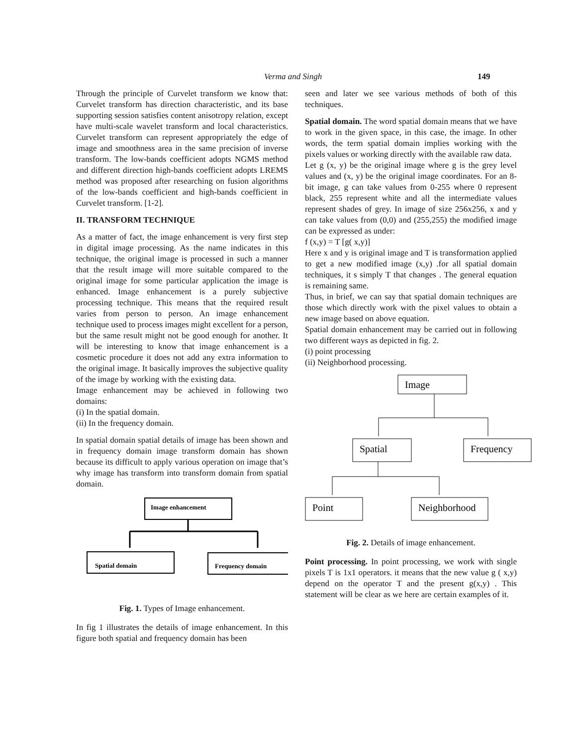Verma and Singh 149
Through the principle of Curvelet transform we know that: Curvelet transform has direction characteristic, and its base supporting session satisfies content anisotropy relation, except have multi-scale wavelet transform and local characteristics. Curvelet transform can represent appropriately the edge of image and smoothness area in the same precision of inverse transform. The low-bands coefficient adopts NGMS method and different direction high-bands coefficient adopts LREMS method was proposed after researching on fusion algorithms of the low-bands coefficient and high-bands coefficient in Curvelet transform. [1-2].
II. TRANSFORM TECHNIQUE
As a matter of fact, the image enhancement is very first step in digital image processing. As the name indicates in this technique, the original image is processed in such a manner that the result image will more suitable compared to the original image for some particular application the image is enhanced. Image enhancement is a purely subjective processing technique. This means that the required result varies from person to person. An image enhancement technique used to process images might excellent for a person, but the same result might not be good enough for another. It will be interesting to know that image enhancement is a cosmetic procedure it does not add any extra information to the original image. It basically improves the subjective quality of the image by working with the existing data.
Image enhancement may be achieved in following two domains:
(i) In the spatial domain.
(ii) In the frequency domain.
In spatial domain spatial details of image has been shown and in frequency domain image transform domain has shown because its difficult to apply various operation on image that’s why image has transform into transform domain from spatial domain.
Image enhancement
Spatial domain
Frequency domain
Fig. 1. Types of Image enhancement.
In fig 1 illustrates the details of image enhancement. In this figure both spatial and frequency domain has been
seen and later we see various methods of both of this techniques.
Spatial domain. The word spatial domain means that we have to work in the given space, in this case, the image. In other words, the term spatial domain implies working with the pixels values or working directly with the available raw data.
Let g (x, y) be the original image where g is the grey level values and (x, y) be the original image coordinates. For an 8-bit image, g can take values from 0-255 where 0 represent black, 255 represent white and all the intermediate values represent shades of grey. In image of size 256x256, x and y can take values from (0,0) and (255,255) the modified image can be expressed as under:
f (x,y) = T [g( x,y)]
Here x and y is original image and T is transformation applied to get a new modified image (x,y) .for all spatial domain techniques, it s simply T that changes . The general equation is remaining same.
Thus, in brief, we can say that spatial domain techniques are those which directly work with the pixel values to obtain a new image based on above equation.
Spatial domain enhancement may be carried out in following two different ways as depicted in fig. 2.
(i) point processing
(ii) Neighborhood processing.
Image
Spatial
Frequency
Point
Neighborhood
Fig. 2. Details of image enhancement.
Point processing. In point processing, we work with single pixels T is 1x1 operators. it means that the new value g ( x,y) depend on the operator T and the present g(x,y) . This statement will be clear as we here are certain examples of it.